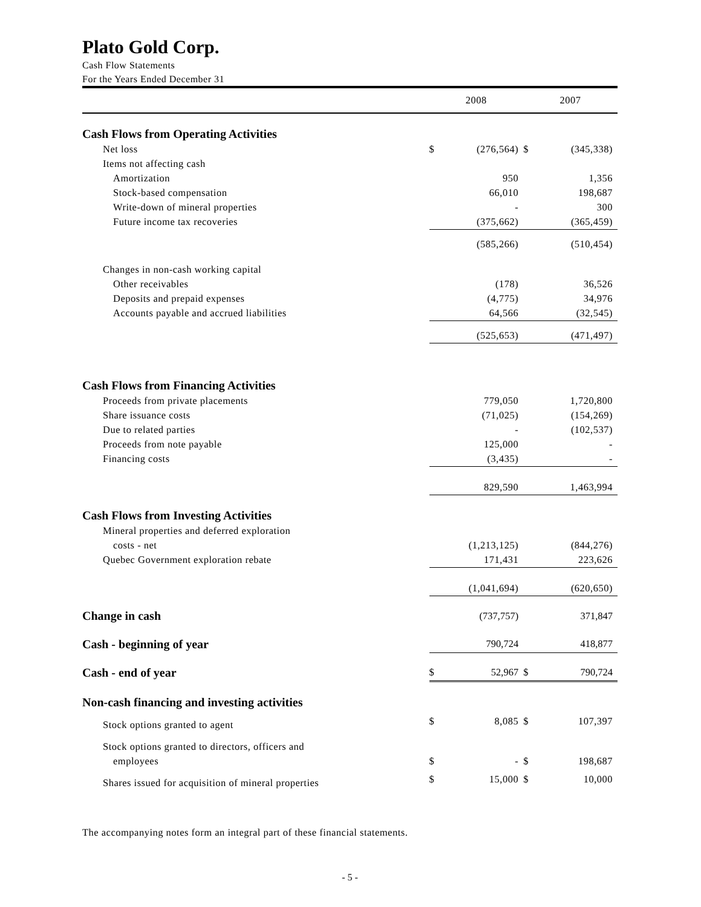Plato Gold Corp.
Cash Flow Statements
For the Years Ended December 31
| | 2008 | | 2007 | |
| Cash Flows from Operating Activities | | | | |
| Net loss | $ | (276,564) | $ | (345,338) |
| Items not affecting cash | | | | |
| Amortization | | 950 | | 1,356 |
| Stock-based compensation | | 66,010 | | 198,687 |
| Write-down of mineral properties | | - | | 300 |
| Future income tax recoveries | | (375,662) | | (365,459) |
| | | (585,266) | | (510,454) |
| Changes in non-cash working capital | | | | |
| Other receivables | | (178) | | 36,526 |
| Deposits and prepaid expenses | | (4,775) | | 34,976 |
| Accounts payable and accrued liabilities | | 64,566 | | (32,545) |
| | | (525,653) | | (471,497) |
| Cash Flows from Financing Activities | | | | |
| Proceeds from private placements | | 779,050 | | 1,720,800 |
| Share issuance costs | | (71,025) | | (154,269) |
| Due to related parties | | - | | (102,537) |
| Proceeds from note payable | | 125,000 | | - |
| Financing costs | | (3,435) | | - |
| | | 829,590 | | 1,463,994 |
| Cash Flows from Investing Activities | | | | |
| Mineral properties and deferred exploration | | | | |
| costs - net | | (1,213,125) | | (844,276) |
| Quebec Government exploration rebate | | 171,431 | | 223,626 |
| | | (1,041,694) | | (620,650) |
| Change in cash | | (737,757) | | 371,847 |
| Cash - beginning of year | | 790,724 | | 418,877 |
| Cash - end of year | $ | 52,967 | $ | 790,724 |
| Non-cash financing and investing activities | | | | |
| Stock options granted to agent | $ | 8,085 | $ | 107,397 |
| Stock options granted to directors, officers and | | | | |
| employees | $ | - | $ | 198,687 |
| Shares issued for acquisition of mineral properties | $ | 15,000 | $ | 10,000 |
The accompanying notes form an integral part of these financial statements.
- 5 -